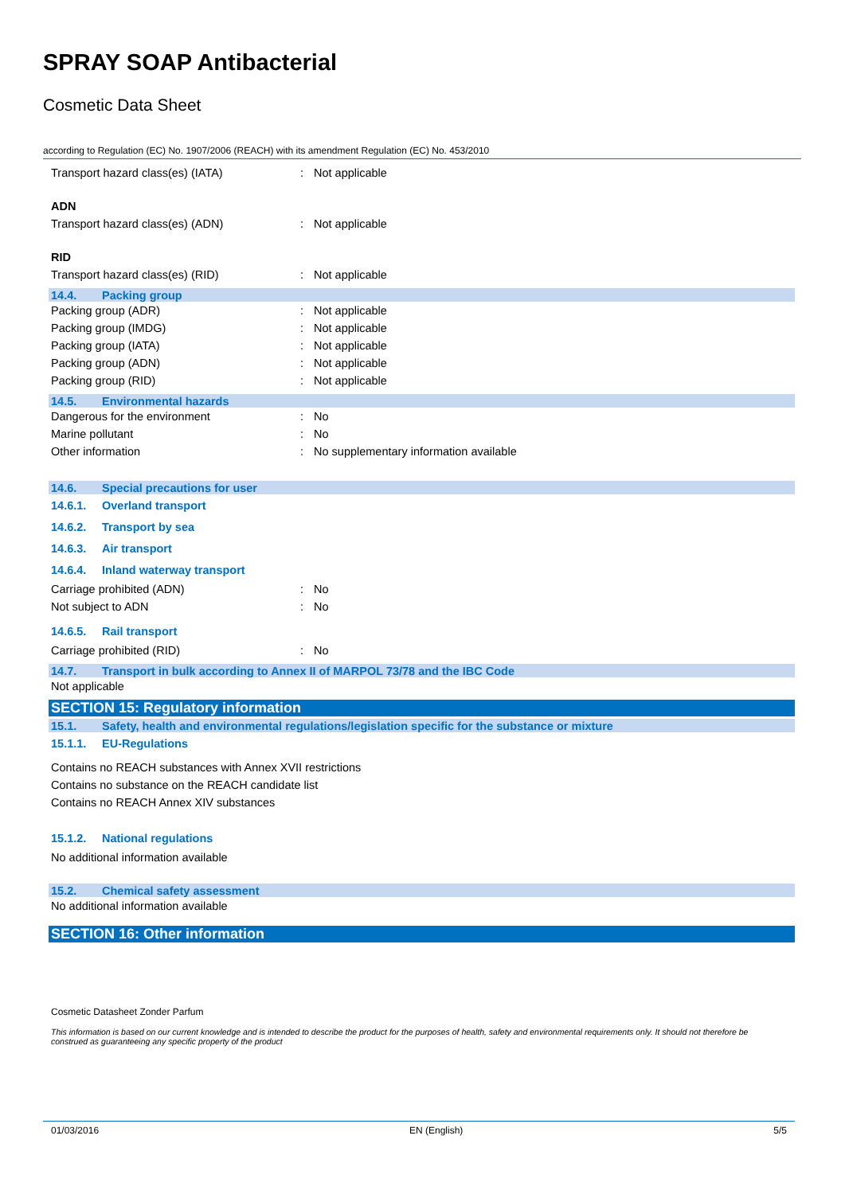SPRAY SOAP Antibacterial
Cosmetic Data Sheet
according to Regulation (EC) No. 1907/2006 (REACH) with its amendment Regulation (EC) No. 453/2010
Transport hazard class(es) (IATA): Not applicable
ADN
Transport hazard class(es) (ADN): Not applicable
RID
Transport hazard class(es) (RID): Not applicable
14.4. Packing group
Packing group (ADR): Not applicable
Packing group (IMDG): Not applicable
Packing group (IATA): Not applicable
Packing group (ADN): Not applicable
Packing group (RID): Not applicable
14.5. Environmental hazards
Dangerous for the environment: No
Marine pollutant: No
Other information: No supplementary information available
14.6. Special precautions for user
14.6.1. Overland transport
14.6.2. Transport by sea
14.6.3. Air transport
14.6.4. Inland waterway transport
Carriage prohibited (ADN): No
Not subject to ADN: No
14.6.5. Rail transport
Carriage prohibited (RID): No
14.7. Transport in bulk according to Annex II of MARPOL 73/78 and the IBC Code
Not applicable
SECTION 15: Regulatory information
15.1. Safety, health and environmental regulations/legislation specific for the substance or mixture
15.1.1. EU-Regulations
Contains no REACH substances with Annex XVII restrictions
Contains no substance on the REACH candidate list
Contains no REACH Annex XIV substances
15.1.2. National regulations
No additional information available
15.2. Chemical safety assessment
No additional information available
SECTION 16: Other information
Cosmetic Datasheet Zonder Parfum
This information is based on our current knowledge and is intended to describe the product for the purposes of health, safety and environmental requirements only. It should not therefore be construed as guaranteeing any specific property of the product
01/03/2016 EN (English) 5/5